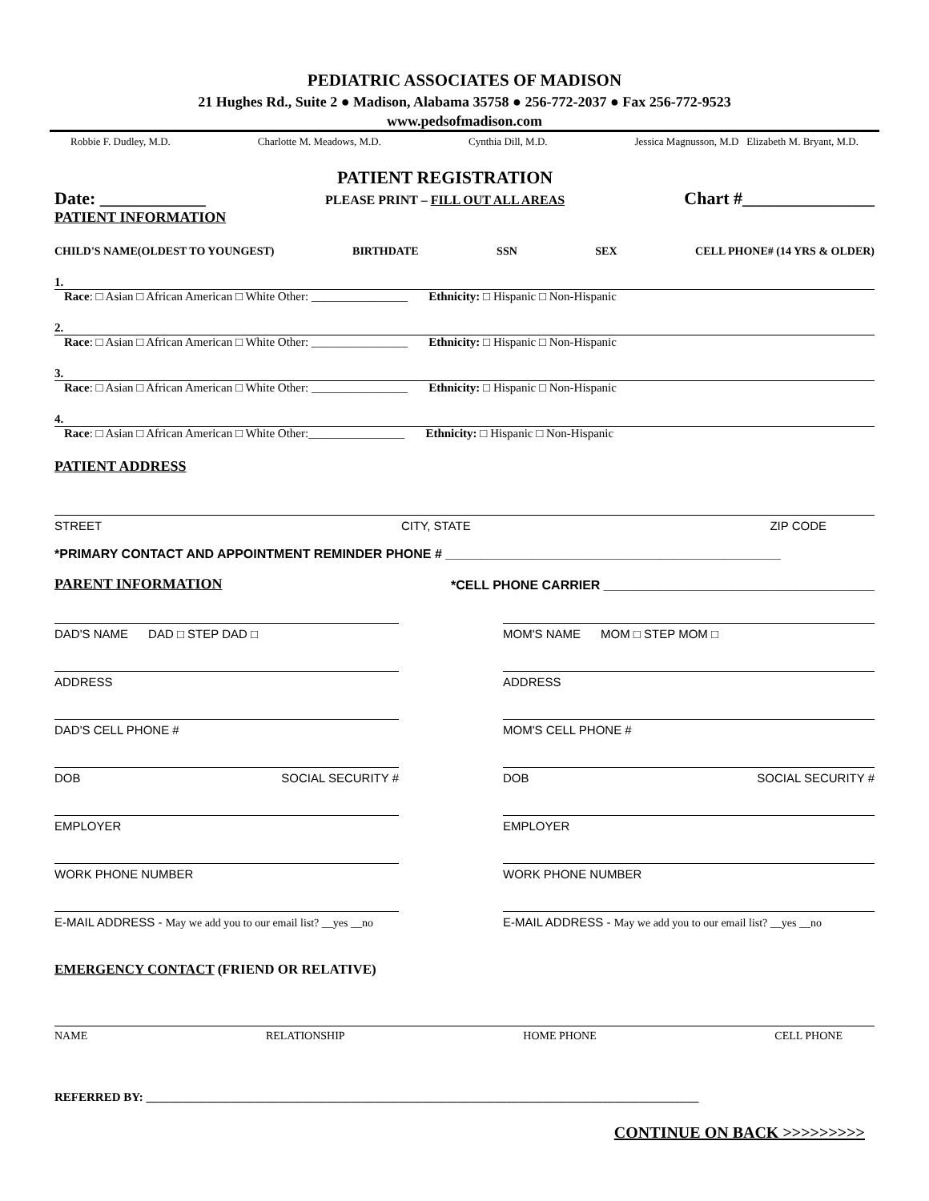PEDIATRIC ASSOCIATES OF MADISON
21 Hughes Rd., Suite 2 ● Madison, Alabama 35758 ● 256-772-2037 ● Fax 256-772-9523
www.pedsofmadison.com
Robbie F. Dudley, M.D. Charlotte M. Meadows, M.D. Cynthia Dill, M.D. Jessica Magnusson, M.D Elizabeth M. Bryant, M.D.
Date: ____________ PATIENT REGISTRATION
PLEASE PRINT – FILL OUT ALL AREAS Chart #_______________
PATIENT INFORMATION
CHILD'S NAME(OLDEST TO YOUNGEST) BIRTHDATE SSN SEX CELL PHONE# (14 YRS & OLDER)
1.
Race: □ Asian □ African American □ White Other: ________________ Ethnicity: □ Hispanic □ Non-Hispanic
2.
Race: □ Asian □ African American □ White Other: ________________ Ethnicity: □ Hispanic □ Non-Hispanic
3.
Race: □ Asian □ African American □ White Other: ________________ Ethnicity: □ Hispanic □ Non-Hispanic
4.
Race: □ Asian □ African American □ White Other:________________ Ethnicity: □ Hispanic □ Non-Hispanic
PATIENT ADDRESS
STREET CITY, STATE ZIP CODE
*PRIMARY CONTACT AND APPOINTMENT REMINDER PHONE # _______________________________________________
PARENT INFORMATION *CELL PHONE CARRIER ______________________________________
DAD'S NAME DAD □ STEP DAD □
ADDRESS
DAD'S CELL PHONE #
DOB SOCIAL SECURITY #
EMPLOYER
WORK PHONE NUMBER
E-MAIL ADDRESS - May we add you to our email list? __yes __no
MOM'S NAME MOM □ STEP MOM □
ADDRESS
MOM'S CELL PHONE #
DOB SOCIAL SECURITY #
EMPLOYER
WORK PHONE NUMBER
E-MAIL ADDRESS - May we add you to our email list? __yes __no
EMERGENCY CONTACT (FRIEND OR RELATIVE)
NAME RELATIONSHIP HOME PHONE CELL PHONE
REFERRED BY: ____________________________________________________________________________________________
CONTINUE ON BACK >>>>>>>>>